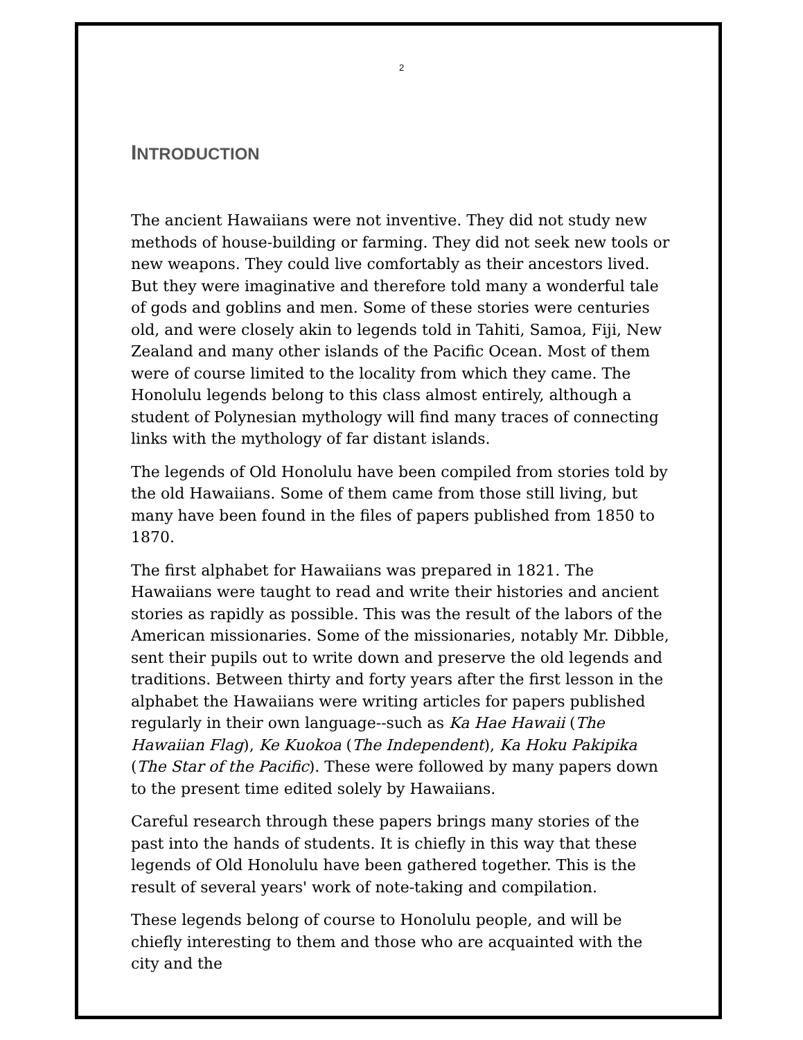2
INTRODUCTION
The ancient Hawaiians were not inventive. They did not study new methods of house-building or farming. They did not seek new tools or new weapons. They could live comfortably as their ancestors lived. But they were imaginative and therefore told many a wonderful tale of gods and goblins and men. Some of these stories were centuries old, and were closely akin to legends told in Tahiti, Samoa, Fiji, New Zealand and many other islands of the Pacific Ocean. Most of them were of course limited to the locality from which they came. The Honolulu legends belong to this class almost entirely, although a student of Polynesian mythology will find many traces of connecting links with the mythology of far distant islands.
The legends of Old Honolulu have been compiled from stories told by the old Hawaiians. Some of them came from those still living, but many have been found in the files of papers published from 1850 to 1870.
The first alphabet for Hawaiians was prepared in 1821. The Hawaiians were taught to read and write their histories and ancient stories as rapidly as possible. This was the result of the labors of the American missionaries. Some of the missionaries, notably Mr. Dibble, sent their pupils out to write down and preserve the old legends and traditions. Between thirty and forty years after the first lesson in the alphabet the Hawaiians were writing articles for papers published regularly in their own language--such as Ka Hae Hawaii (The Hawaiian Flag), Ke Kuokoa (The Independent), Ka Hoku Pakipika (The Star of the Pacific). These were followed by many papers down to the present time edited solely by Hawaiians.
Careful research through these papers brings many stories of the past into the hands of students. It is chiefly in this way that these legends of Old Honolulu have been gathered together. This is the result of several years' work of note-taking and compilation.
These legends belong of course to Honolulu people, and will be chiefly interesting to them and those who are acquainted with the city and the